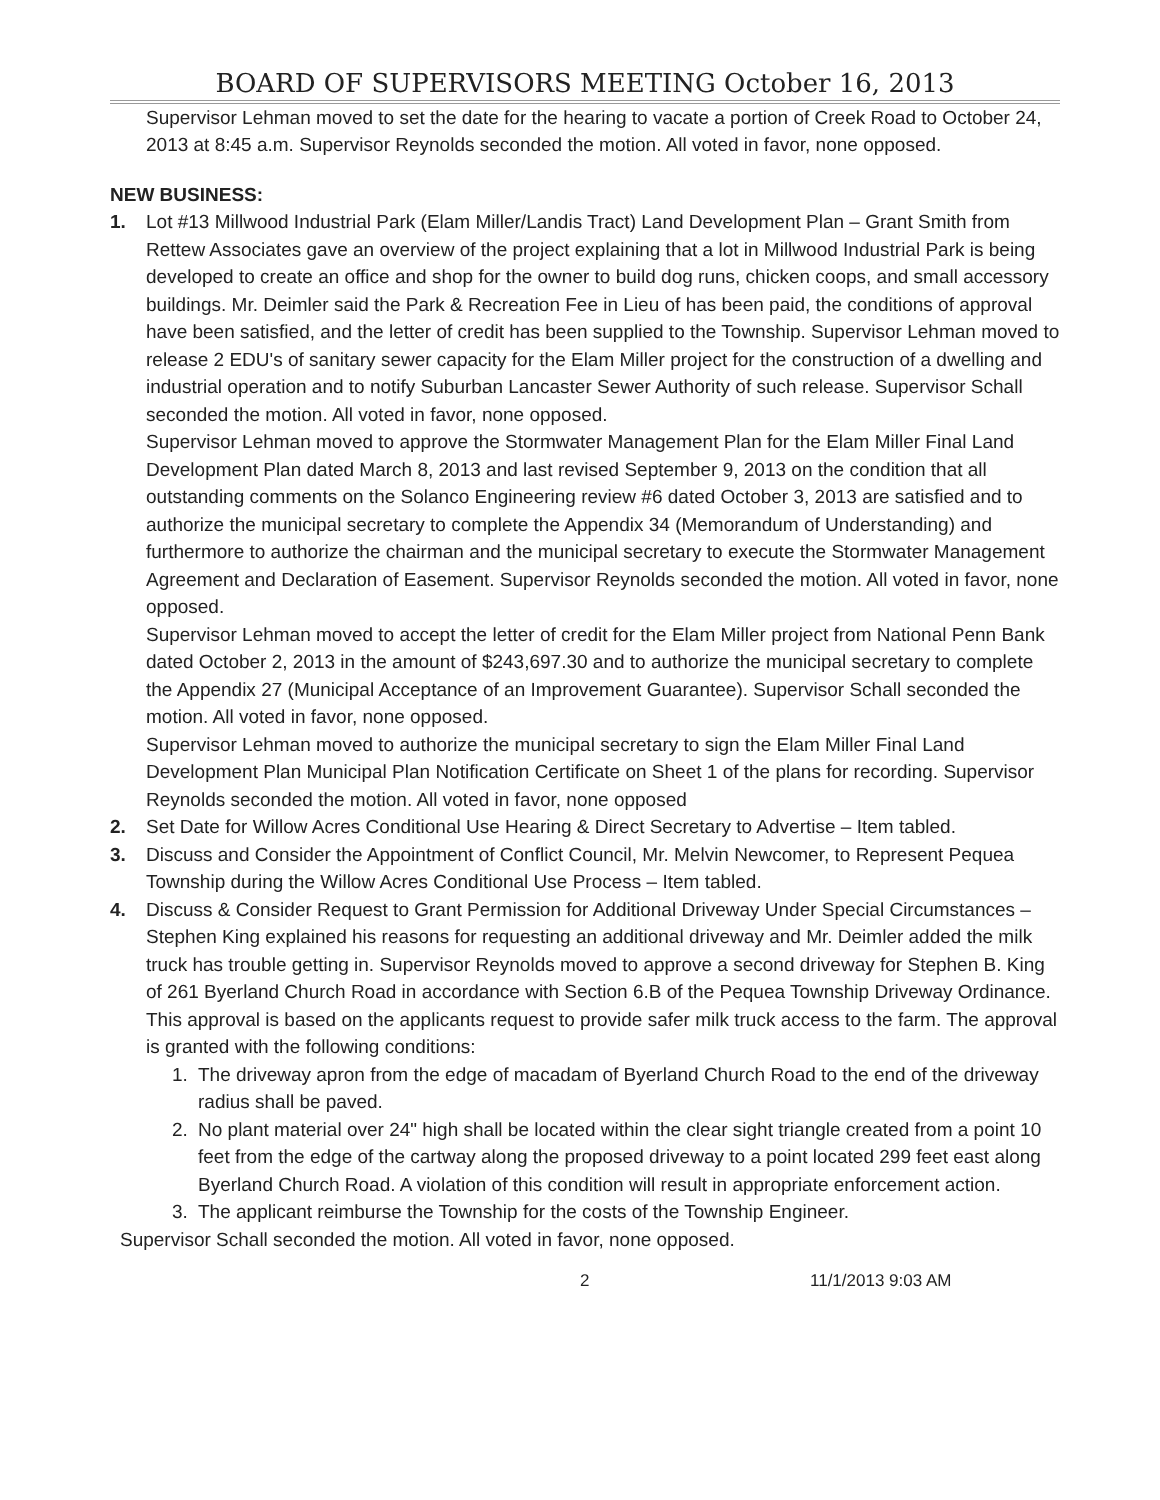BOARD OF SUPERVISORS MEETING October 16, 2013
Supervisor Lehman moved to set the date for the hearing to vacate a portion of Creek Road to October 24, 2013 at 8:45 a.m. Supervisor Reynolds seconded the motion. All voted in favor, none opposed.
NEW BUSINESS:
1. Lot #13 Millwood Industrial Park (Elam Miller/Landis Tract) Land Development Plan – Grant Smith from Rettew Associates gave an overview of the project explaining that a lot in Millwood Industrial Park is being developed to create an office and shop for the owner to build dog runs, chicken coops, and small accessory buildings. Mr. Deimler said the Park & Recreation Fee in Lieu of has been paid, the conditions of approval have been satisfied, and the letter of credit has been supplied to the Township. Supervisor Lehman moved to release 2 EDU's of sanitary sewer capacity for the Elam Miller project for the construction of a dwelling and industrial operation and to notify Suburban Lancaster Sewer Authority of such release. Supervisor Schall seconded the motion. All voted in favor, none opposed.
Supervisor Lehman moved to approve the Stormwater Management Plan for the Elam Miller Final Land Development Plan dated March 8, 2013 and last revised September 9, 2013 on the condition that all outstanding comments on the Solanco Engineering review #6 dated October 3, 2013 are satisfied and to authorize the municipal secretary to complete the Appendix 34 (Memorandum of Understanding) and furthermore to authorize the chairman and the municipal secretary to execute the Stormwater Management Agreement and Declaration of Easement. Supervisor Reynolds seconded the motion. All voted in favor, none opposed.
Supervisor Lehman moved to accept the letter of credit for the Elam Miller project from National Penn Bank dated October 2, 2013 in the amount of $243,697.30 and to authorize the municipal secretary to complete the Appendix 27 (Municipal Acceptance of an Improvement Guarantee). Supervisor Schall seconded the motion. All voted in favor, none opposed.
Supervisor Lehman moved to authorize the municipal secretary to sign the Elam Miller Final Land Development Plan Municipal Plan Notification Certificate on Sheet 1 of the plans for recording. Supervisor Reynolds seconded the motion. All voted in favor, none opposed
2. Set Date for Willow Acres Conditional Use Hearing & Direct Secretary to Advertise – Item tabled.
3. Discuss and Consider the Appointment of Conflict Council, Mr. Melvin Newcomer, to Represent Pequea Township during the Willow Acres Conditional Use Process – Item tabled.
4. Discuss & Consider Request to Grant Permission for Additional Driveway Under Special Circumstances – Stephen King explained his reasons for requesting an additional driveway and Mr. Deimler added the milk truck has trouble getting in. Supervisor Reynolds moved to approve a second driveway for Stephen B. King of 261 Byerland Church Road in accordance with Section 6.B of the Pequea Township Driveway Ordinance. This approval is based on the applicants request to provide safer milk truck access to the farm. The approval is granted with the following conditions:
1. The driveway apron from the edge of macadam of Byerland Church Road to the end of the driveway radius shall be paved.
2. No plant material over 24" high shall be located within the clear sight triangle created from a point 10 feet from the edge of the cartway along the proposed driveway to a point located 299 feet east along Byerland Church Road. A violation of this condition will result in appropriate enforcement action.
3. The applicant reimburse the Township for the costs of the Township Engineer.
Supervisor Schall seconded the motion. All voted in favor, none opposed.
2 11/1/2013 9:03 AM